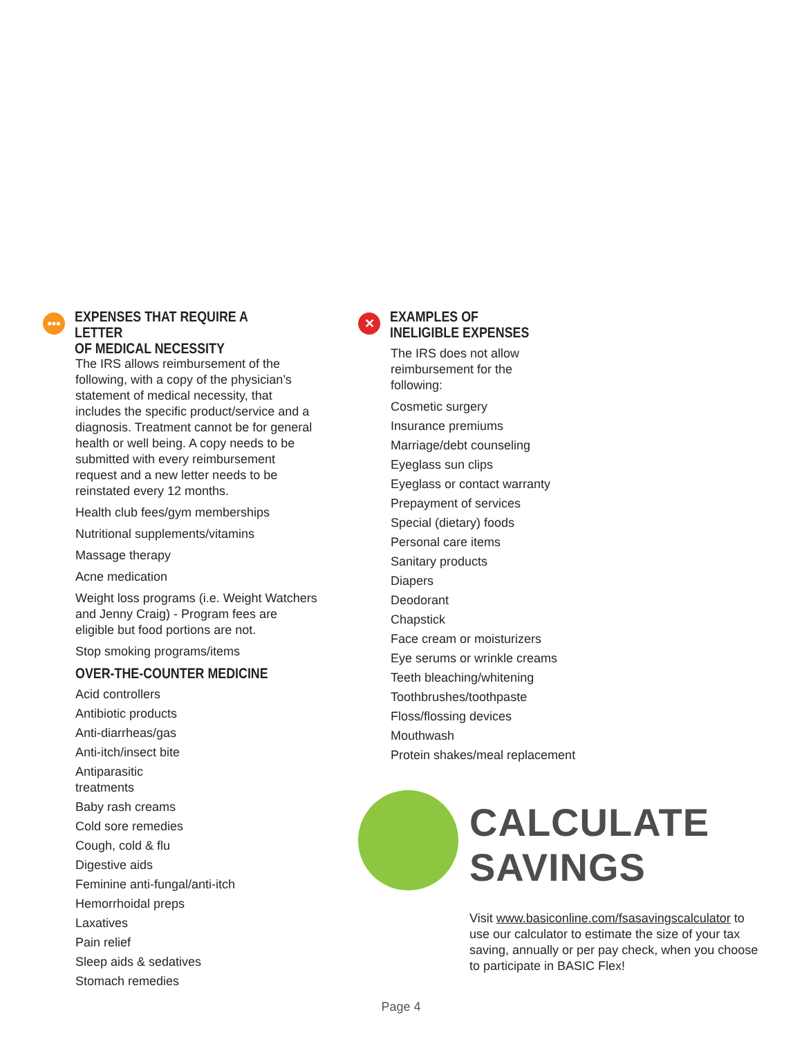•••
EXPENSES THAT REQUIRE A LETTER
OF MEDICAL NECESSITY
The IRS allows reimbursement of the following, with a copy of the physician’s statement of medical necessity, that includes the specific product/service and a diagnosis. Treatment cannot be for general health or well being. A copy needs to be submitted with every reimbursement request and a new letter needs to be reinstated every 12 months.
Health club fees/gym memberships
Nutritional supplements/vitamins
Massage therapy
Acne medication
Weight loss programs (i.e. Weight Watchers and Jenny Craig) - Program fees are eligible but food portions are not.
Stop smoking programs/items
OVER-THE-COUNTER MEDICINE
Acid controllers
Antibiotic products
Anti-diarrheas/gas
Anti-itch/insect bite
Antiparasitic
treatments
Baby rash creams
Cold sore remedies
Cough, cold & flu
Digestive aids
Feminine anti-fungal/anti-itch
Hemorrhoidal preps
Laxatives
Pain relief
Sleep aids & sedatives
Stomach remedies
✕
EXAMPLES OF
INELIGIBLE EXPENSES
The IRS does not allow reimbursement for the following:
Cosmetic surgery
Insurance premiums
Marriage/debt counseling
Eyeglass sun clips
Eyeglass or contact warranty
Prepayment of services
Special (dietary) foods
Personal care items
Sanitary products
Diapers
Deodorant
Chapstick
Face cream or moisturizers
Eye serums or wrinkle creams
Teeth bleaching/whitening
Toothbrushes/toothpaste
Floss/flossing devices
Mouthwash
Protein shakes/meal replacement
CALCULATE SAVINGS
Visit www.basiconline.com/fsasavingscalculator to use our calculator to estimate the size of your tax saving, annually or per pay check, when you choose to participate in BASIC Flex!
Page 4